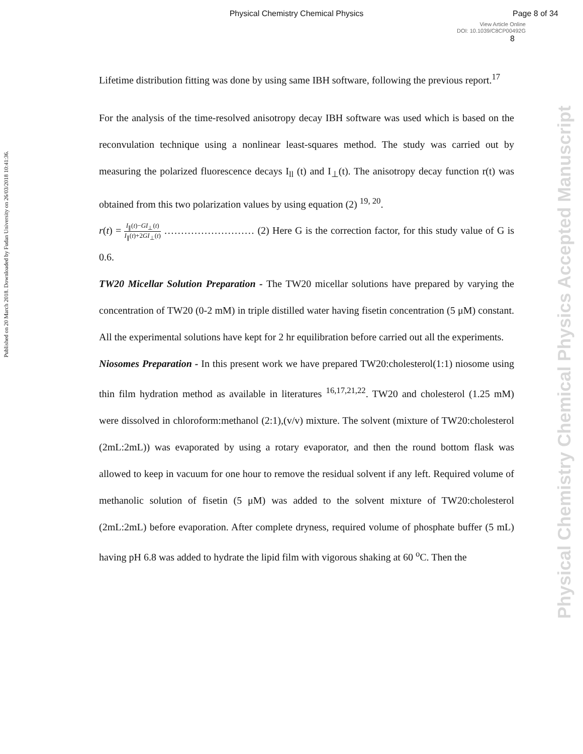Physical Chemistry Chemical Physics
Page 8 of 34
View Article Online
DOI: 10.1039/C8CP00492G
8
Published on 20 March 2018. Downloaded by Fudan University on 26/03/2018 10:41:36.
Physical Chemistry Chemical Physics Accepted Manuscript
Lifetime distribution fitting was done by using same IBH software, following the previous report.<sup>17</sup>
For the analysis of the time-resolved anisotropy decay IBH software was used which is based on the reconvulation technique using a nonlinear least-squares method. The study was carried out by measuring the polarized fluorescence decays I<sub>ll</sub> (t) and I<sub>⊥</sub>(t). The anisotropy decay function r(t) was obtained from this two polarization values by using equation (2) <sup>19, 20</sup>.
r(t) = I<sub>∥</sub>(t)−GI<sub>⊥</sub>(t) I<sub>∥</sub>(t)+2GI<sub>⊥</sub>(t) ……………………… (2) Here G is the correction factor, for this study value of G is 0.6.
TW20 Micellar Solution Preparation - The TW20 micellar solutions have prepared by varying the concentration of TW20 (0-2 mM) in triple distilled water having fisetin concentration (5 μM) constant. All the experimental solutions have kept for 2 hr equilibration before carried out all the experiments.
Niosomes Preparation - In this present work we have prepared TW20:cholesterol(1:1) niosome using thin film hydration method as available in literatures <sup>16,17,21,22</sup>. TW20 and cholesterol (1.25 mM) were dissolved in chloroform:methanol (2:1),(v/v) mixture. The solvent (mixture of TW20:cholesterol (2mL:2mL)) was evaporated by using a rotary evaporator, and then the round bottom flask was allowed to keep in vacuum for one hour to remove the residual solvent if any left. Required volume of methanolic solution of fisetin (5 μM) was added to the solvent mixture of TW20:cholesterol (2mL:2mL) before evaporation. After complete dryness, required volume of phosphate buffer (5 mL) having pH 6.8 was added to hydrate the lipid film with vigorous shaking at 60 <sup>o</sup>C. Then the